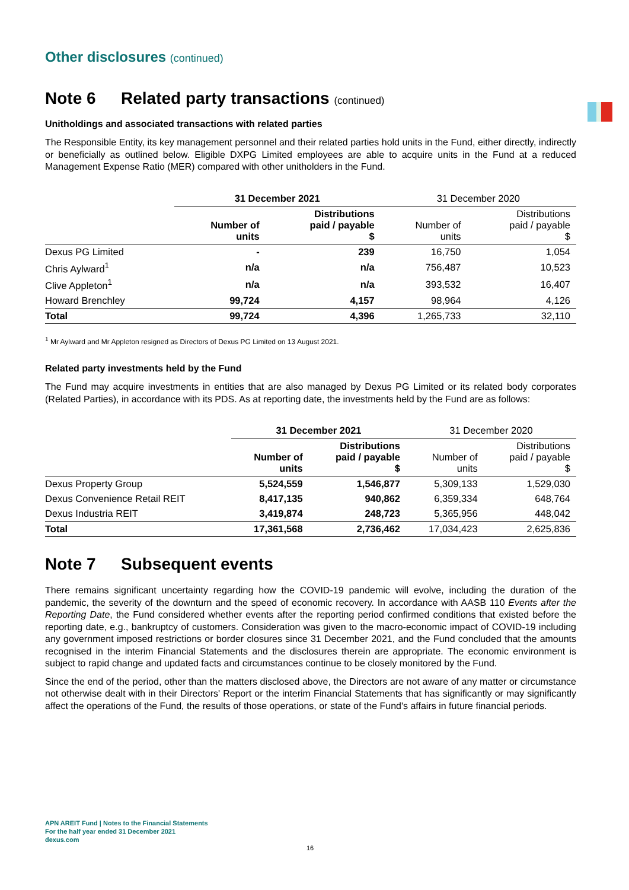Other disclosures (continued)
Note 6 Related party transactions (continued)
Unitholdings and associated transactions with related parties
The Responsible Entity, its key management personnel and their related parties hold units in the Fund, either directly, indirectly or beneficially as outlined below. Eligible DXPG Limited employees are able to acquire units in the Fund at a reduced Management Expense Ratio (MER) compared with other unitholders in the Fund.
| | 31 December 2021 | | 31 December 2020 | |
| --- | --- | --- | --- | --- |
| | Number of units | Distributions paid / payable $ | Number of units | Distributions paid / payable $ |
| Dexus PG Limited | - | 239 | 16,750 | 1,054 |
| Chris Aylward<sup>1</sup> | n/a | n/a | 756,487 | 10,523 |
| Clive Appleton<sup>1</sup> | n/a | n/a | 393,532 | 16,407 |
| Howard Brenchley | 99,724 | 4,157 | 98,964 | 4,126 |
| Total | 99,724 | 4,396 | 1,265,733 | 32,110 |
<sup>1</sup> Mr Aylward and Mr Appleton resigned as Directors of Dexus PG Limited on 13 August 2021.
Related party investments held by the Fund
The Fund may acquire investments in entities that are also managed by Dexus PG Limited or its related body corporates (Related Parties), in accordance with its PDS. As at reporting date, the investments held by the Fund are as follows:
| | 31 December 2021 | | 31 December 2020 | |
| --- | --- | --- | --- | --- |
| | Number of units | Distributions paid / payable $ | Number of units | Distributions paid / payable $ |
| Dexus Property Group | 5,524,559 | 1,546,877 | 5,309,133 | 1,529,030 |
| Dexus Convenience Retail REIT | 8,417,135 | 940,862 | 6,359,334 | 648,764 |
| Dexus Industria REIT | 3,419,874 | 248,723 | 5,365,956 | 448,042 |
| Total | 17,361,568 | 2,736,462 | 17,034,423 | 2,625,836 |
Note 7 Subsequent events
There remains significant uncertainty regarding how the COVID-19 pandemic will evolve, including the duration of the pandemic, the severity of the downturn and the speed of economic recovery. In accordance with AASB 110 Events after the Reporting Date, the Fund considered whether events after the reporting period confirmed conditions that existed before the reporting date, e.g., bankruptcy of customers. Consideration was given to the macro-economic impact of COVID-19 including any government imposed restrictions or border closures since 31 December 2021, and the Fund concluded that the amounts recognised in the interim Financial Statements and the disclosures therein are appropriate. The economic environment is subject to rapid change and updated facts and circumstances continue to be closely monitored by the Fund.
Since the end of the period, other than the matters disclosed above, the Directors are not aware of any matter or circumstance not otherwise dealt with in their Directors' Report or the interim Financial Statements that has significantly or may significantly affect the operations of the Fund, the results of those operations, or state of the Fund's affairs in future financial periods.
APN AREIT Fund | Notes to the Financial Statements
For the half year ended 31 December 2021
dexus.com
16